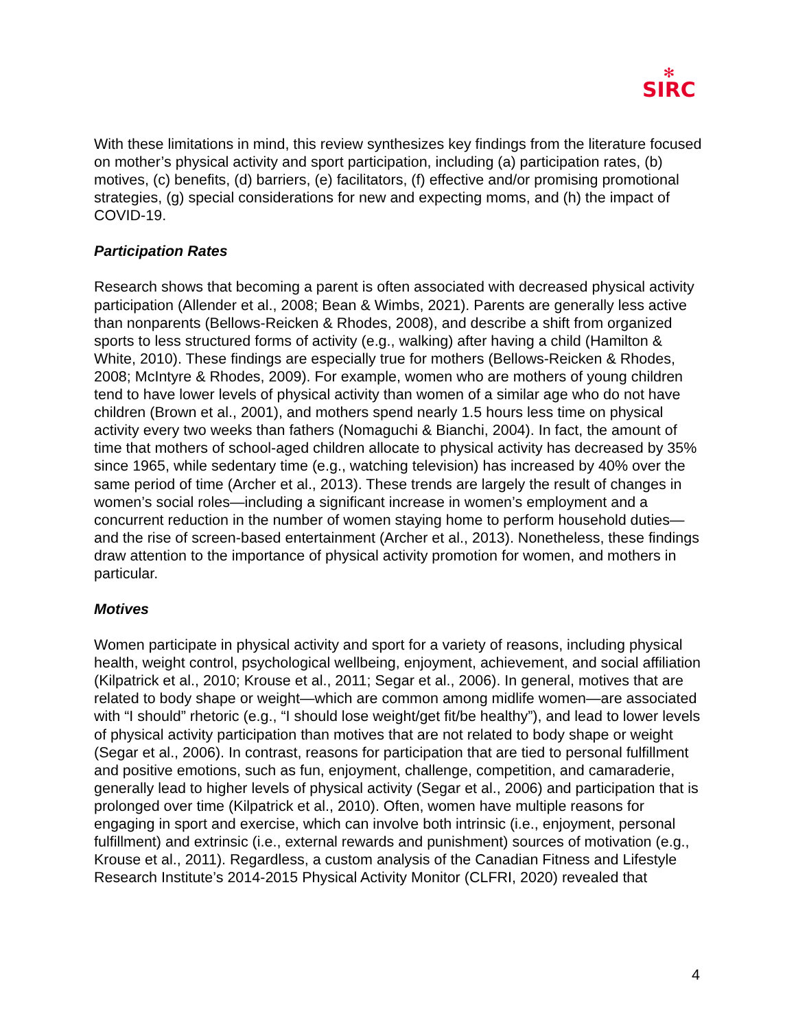✻
SIRC
With these limitations in mind, this review synthesizes key findings from the literature focused on mother’s physical activity and sport participation, including (a) participation rates, (b) motives, (c) benefits, (d) barriers, (e) facilitators, (f) effective and/or promising promotional strategies, (g) special considerations for new and expecting moms, and (h) the impact of COVID-19.
Participation Rates
Research shows that becoming a parent is often associated with decreased physical activity participation (Allender et al., 2008; Bean & Wimbs, 2021). Parents are generally less active than nonparents (Bellows-Reicken & Rhodes, 2008), and describe a shift from organized sports to less structured forms of activity (e.g., walking) after having a child (Hamilton & White, 2010). These findings are especially true for mothers (Bellows-Reicken & Rhodes, 2008; McIntyre & Rhodes, 2009). For example, women who are mothers of young children tend to have lower levels of physical activity than women of a similar age who do not have children (Brown et al., 2001), and mothers spend nearly 1.5 hours less time on physical activity every two weeks than fathers (Nomaguchi & Bianchi, 2004). In fact, the amount of time that mothers of school-aged children allocate to physical activity has decreased by 35% since 1965, while sedentary time (e.g., watching television) has increased by 40% over the same period of time (Archer et al., 2013). These trends are largely the result of changes in women’s social roles—including a significant increase in women’s employment and a concurrent reduction in the number of women staying home to perform household duties—and the rise of screen-based entertainment (Archer et al., 2013). Nonetheless, these findings draw attention to the importance of physical activity promotion for women, and mothers in particular.
Motives
Women participate in physical activity and sport for a variety of reasons, including physical health, weight control, psychological wellbeing, enjoyment, achievement, and social affiliation (Kilpatrick et al., 2010; Krouse et al., 2011; Segar et al., 2006). In general, motives that are related to body shape or weight—which are common among midlife women—are associated with “I should” rhetoric (e.g., “I should lose weight/get fit/be healthy”), and lead to lower levels of physical activity participation than motives that are not related to body shape or weight (Segar et al., 2006). In contrast, reasons for participation that are tied to personal fulfillment and positive emotions, such as fun, enjoyment, challenge, competition, and camaraderie, generally lead to higher levels of physical activity (Segar et al., 2006) and participation that is prolonged over time (Kilpatrick et al., 2010). Often, women have multiple reasons for engaging in sport and exercise, which can involve both intrinsic (i.e., enjoyment, personal fulfillment) and extrinsic (i.e., external rewards and punishment) sources of motivation (e.g., Krouse et al., 2011). Regardless, a custom analysis of the Canadian Fitness and Lifestyle Research Institute’s 2014-2015 Physical Activity Monitor (CLFRI, 2020) revealed that
4